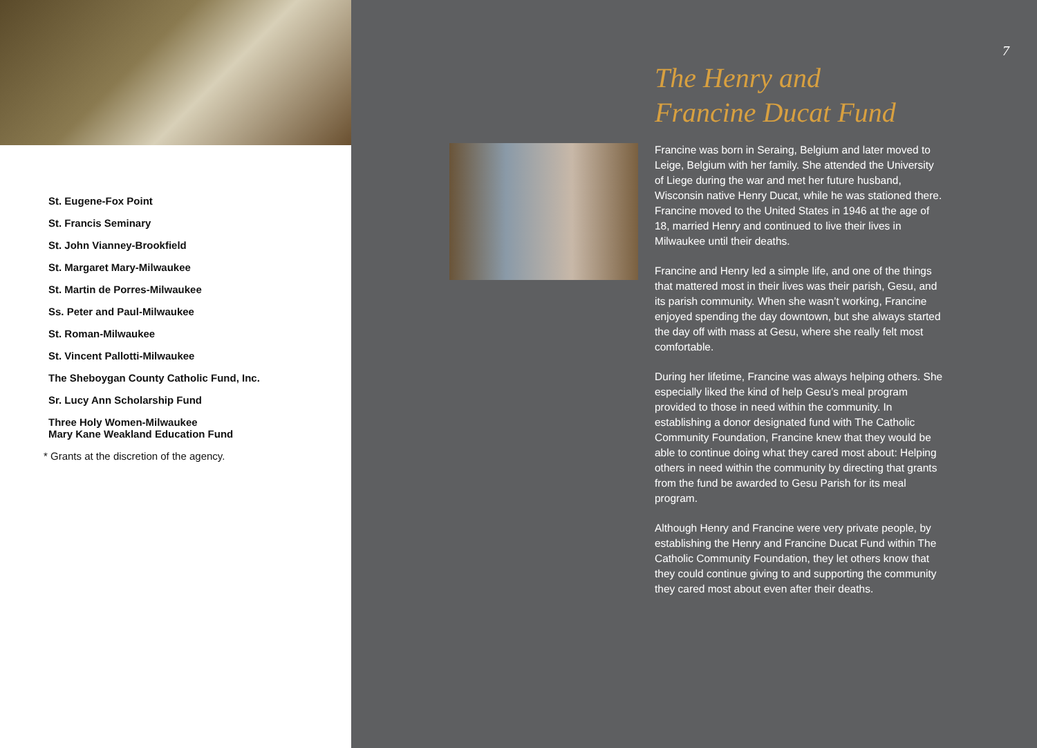St. Eugene-Fox Point
St. Francis Seminary
St. John Vianney-Brookfield
St. Margaret Mary-Milwaukee
St. Martin de Porres-Milwaukee
Ss. Peter and Paul-Milwaukee
St. Roman-Milwaukee
St. Vincent Pallotti-Milwaukee
The Sheboygan County Catholic Fund, Inc.
Sr. Lucy Ann Scholarship Fund
Three Holy Women-Milwaukee
Mary Kane Weakland Education Fund
* Grants at the discretion of the agency.
7
The Henry and
Francine Ducat Fund
Francine was born in Seraing, Belgium and later moved to Leige, Belgium with her family. She attended the University of Liege during the war and met her future husband, Wisconsin native Henry Ducat, while he was stationed there. Francine moved to the United States in 1946 at the age of 18, married Henry and continued to live their lives in Milwaukee until their deaths.
Francine and Henry led a simple life, and one of the things that mattered most in their lives was their parish, Gesu, and its parish community. When she wasn’t working, Francine enjoyed spending the day downtown, but she always started the day off with mass at Gesu, where she really felt most comfortable.
During her lifetime, Francine was always helping others. She especially liked the kind of help Gesu’s meal program provided to those in need within the community. In establishing a donor designated fund with The Catholic Community Foundation, Francine knew that they would be able to continue doing what they cared most about: Helping others in need within the community by directing that grants from the fund be awarded to Gesu Parish for its meal program.
Although Henry and Francine were very private people, by establishing the Henry and Francine Ducat Fund within The Catholic Community Foundation, they let others know that they could continue giving to and supporting the community they cared most about even after their deaths.